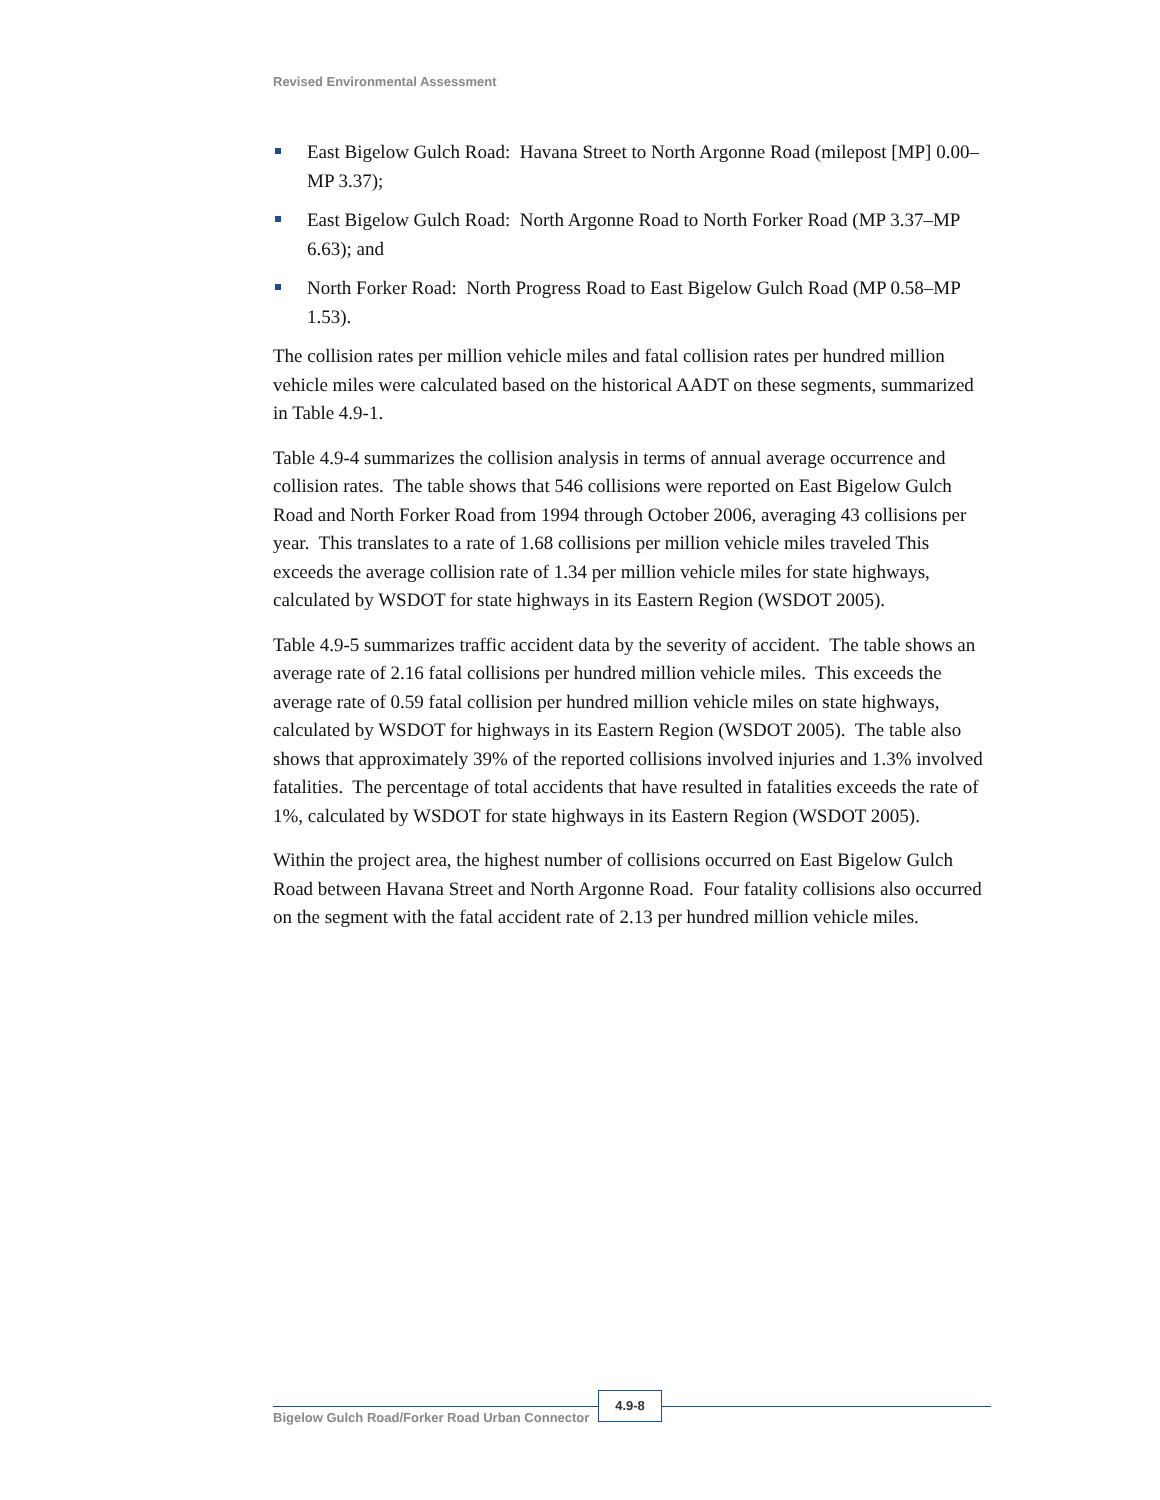Revised Environmental Assessment
East Bigelow Gulch Road: Havana Street to North Argonne Road (milepost [MP] 0.00–MP 3.37);
East Bigelow Gulch Road: North Argonne Road to North Forker Road (MP 3.37–MP 6.63); and
North Forker Road: North Progress Road to East Bigelow Gulch Road (MP 0.58–MP 1.53).
The collision rates per million vehicle miles and fatal collision rates per hundred million vehicle miles were calculated based on the historical AADT on these segments, summarized in Table 4.9-1.
Table 4.9-4 summarizes the collision analysis in terms of annual average occurrence and collision rates. The table shows that 546 collisions were reported on East Bigelow Gulch Road and North Forker Road from 1994 through October 2006, averaging 43 collisions per year. This translates to a rate of 1.68 collisions per million vehicle miles traveled This exceeds the average collision rate of 1.34 per million vehicle miles for state highways, calculated by WSDOT for state highways in its Eastern Region (WSDOT 2005).
Table 4.9-5 summarizes traffic accident data by the severity of accident. The table shows an average rate of 2.16 fatal collisions per hundred million vehicle miles. This exceeds the average rate of 0.59 fatal collision per hundred million vehicle miles on state highways, calculated by WSDOT for highways in its Eastern Region (WSDOT 2005). The table also shows that approximately 39% of the reported collisions involved injuries and 1.3% involved fatalities. The percentage of total accidents that have resulted in fatalities exceeds the rate of 1%, calculated by WSDOT for state highways in its Eastern Region (WSDOT 2005).
Within the project area, the highest number of collisions occurred on East Bigelow Gulch Road between Havana Street and North Argonne Road. Four fatality collisions also occurred on the segment with the fatal accident rate of 2.13 per hundred million vehicle miles.
Bigelow Gulch Road/Forker Road Urban Connector
4.9-8